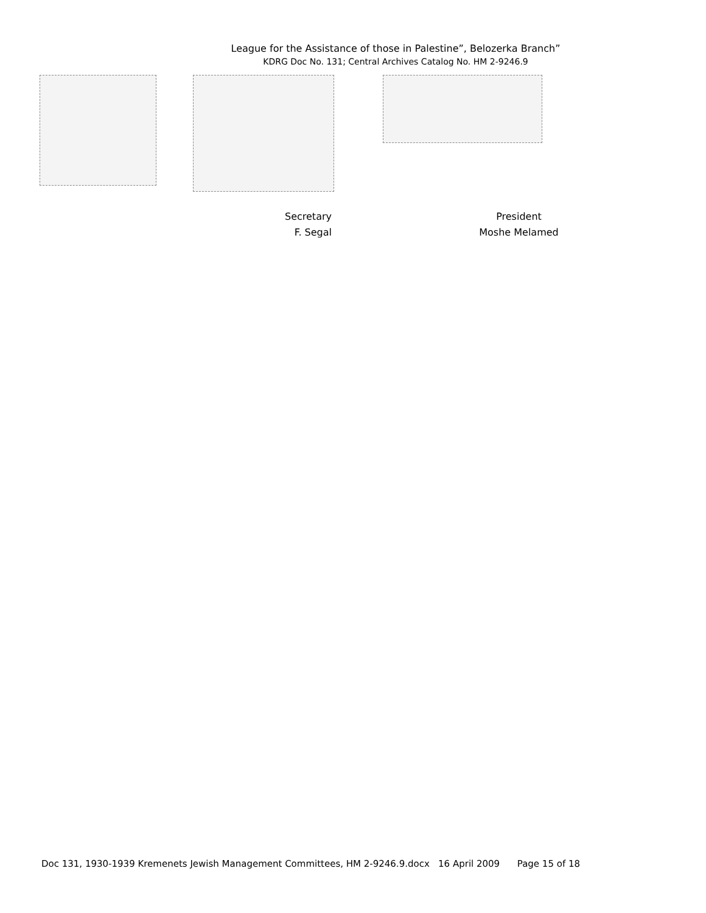League for the Assistance of those in Palestine”, Belozerka Branch”
KDRG Doc No. 131; Central Archives Catalog No. HM 2-9246.9
Secretary
F. Segal
President
Moshe Melamed
Doc 131, 1930-1939 Kremenets Jewish Management Committees, HM 2-9246.9.docx 16 April 2009 Page 15 of 18